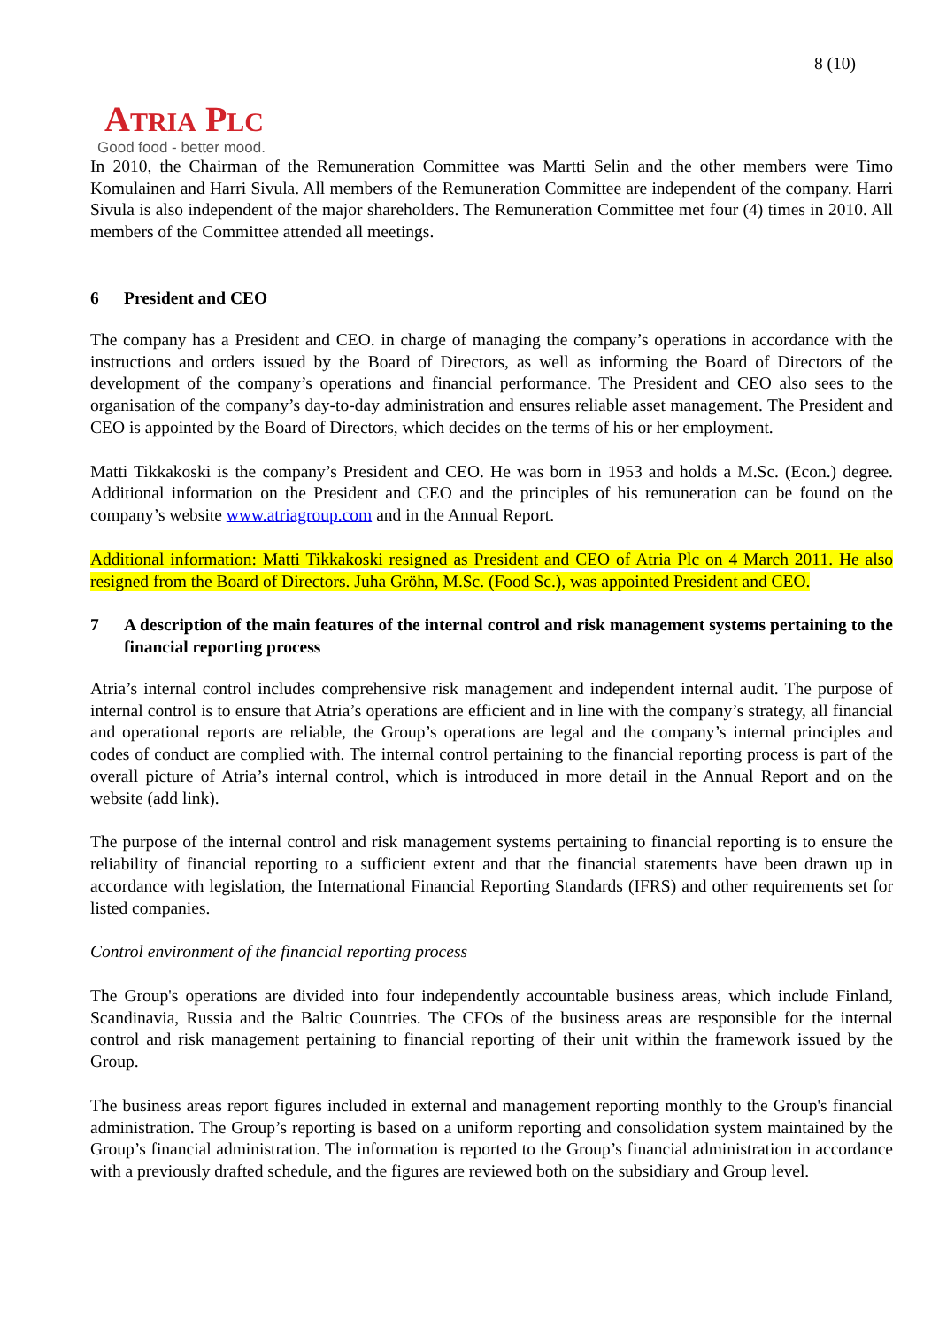8 (10)
ATRIA PLC
Good food - better mood.
In 2010, the Chairman of the Remuneration Committee was Martti Selin and the other members were Timo Komulainen and Harri Sivula. All members of the Remuneration Committee are independent of the company. Harri Sivula is also independent of the major shareholders. The Remuneration Committee met four (4) times in 2010. All members of the Committee attended all meetings.
6 President and CEO
The company has a President and CEO. in charge of managing the company’s operations in accordance with the instructions and orders issued by the Board of Directors, as well as informing the Board of Directors of the development of the company’s operations and financial performance. The President and CEO also sees to the organisation of the company’s day-to-day administration and ensures reliable asset management. The President and CEO is appointed by the Board of Directors, which decides on the terms of his or her employment.
Matti Tikkakoski is the company’s President and CEO. He was born in 1953 and holds a M.Sc. (Econ.) degree. Additional information on the President and CEO and the principles of his remuneration can be found on the company’s website www.atriagroup.com and in the Annual Report.
Additional information: Matti Tikkakoski resigned as President and CEO of Atria Plc on 4 March 2011. He also resigned from the Board of Directors. Juha Gröhn, M.Sc. (Food Sc.), was appointed President and CEO.
7 A description of the main features of the internal control and risk management systems pertaining to the financial reporting process
Atria’s internal control includes comprehensive risk management and independent internal audit. The purpose of internal control is to ensure that Atria’s operations are efficient and in line with the company’s strategy, all financial and operational reports are reliable, the Group’s operations are legal and the company’s internal principles and codes of conduct are complied with. The internal control pertaining to the financial reporting process is part of the overall picture of Atria’s internal control, which is introduced in more detail in the Annual Report and on the website (add link).
The purpose of the internal control and risk management systems pertaining to financial reporting is to ensure the reliability of financial reporting to a sufficient extent and that the financial statements have been drawn up in accordance with legislation, the International Financial Reporting Standards (IFRS) and other requirements set for listed companies.
Control environment of the financial reporting process
The Group's operations are divided into four independently accountable business areas, which include Finland, Scandinavia, Russia and the Baltic Countries. The CFOs of the business areas are responsible for the internal control and risk management pertaining to financial reporting of their unit within the framework issued by the Group.
The business areas report figures included in external and management reporting monthly to the Group's financial administration. The Group’s reporting is based on a uniform reporting and consolidation system maintained by the Group’s financial administration. The information is reported to the Group’s financial administration in accordance with a previously drafted schedule, and the figures are reviewed both on the subsidiary and Group level.